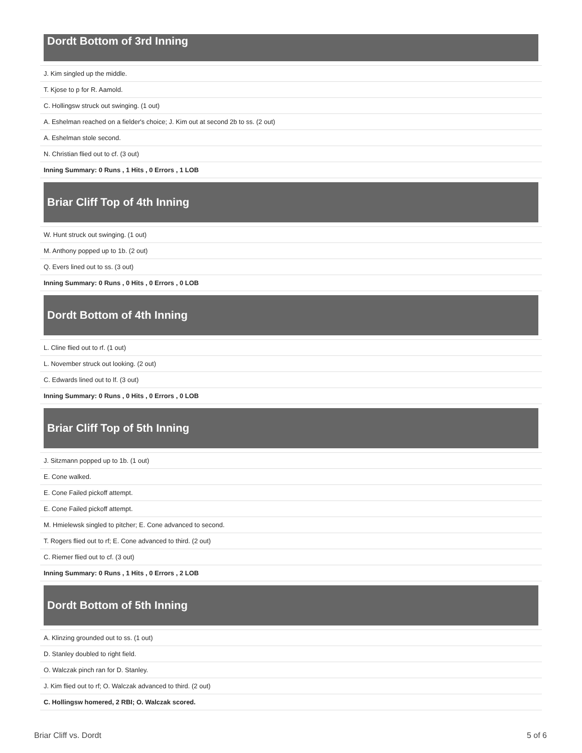Dordt Bottom of 3rd Inning
| J. Kim singled up the middle. |
| T. Kjose to p for R. Aamold. |
| C. Hollingsw struck out swinging. (1 out) |
| A. Eshelman reached on a fielder's choice; J. Kim out at second 2b to ss. (2 out) |
| A. Eshelman stole second. |
| N. Christian flied out to cf. (3 out) |
| Inning Summary: 0 Runs , 1 Hits , 0 Errors , 1 LOB |
Briar Cliff Top of 4th Inning
| W. Hunt struck out swinging. (1 out) |
| M. Anthony popped up to 1b. (2 out) |
| Q. Evers lined out to ss. (3 out) |
| Inning Summary: 0 Runs , 0 Hits , 0 Errors , 0 LOB |
Dordt Bottom of 4th Inning
| L. Cline flied out to rf. (1 out) |
| L. November struck out looking. (2 out) |
| C. Edwards lined out to lf. (3 out) |
| Inning Summary: 0 Runs , 0 Hits , 0 Errors , 0 LOB |
Briar Cliff Top of 5th Inning
| J. Sitzmann popped up to 1b. (1 out) |
| E. Cone walked. |
| E. Cone Failed pickoff attempt. |
| E. Cone Failed pickoff attempt. |
| M. Hmielewsk singled to pitcher; E. Cone advanced to second. |
| T. Rogers flied out to rf; E. Cone advanced to third. (2 out) |
| C. Riemer flied out to cf. (3 out) |
| Inning Summary: 0 Runs , 1 Hits , 0 Errors , 2 LOB |
Dordt Bottom of 5th Inning
| A. Klinzing grounded out to ss. (1 out) |
| D. Stanley doubled to right field. |
| O. Walczak pinch ran for D. Stanley. |
| J. Kim flied out to rf; O. Walczak advanced to third. (2 out) |
| C. Hollingsw homered, 2 RBI; O. Walczak scored. |
Briar Cliff vs. Dordt 5 of 6